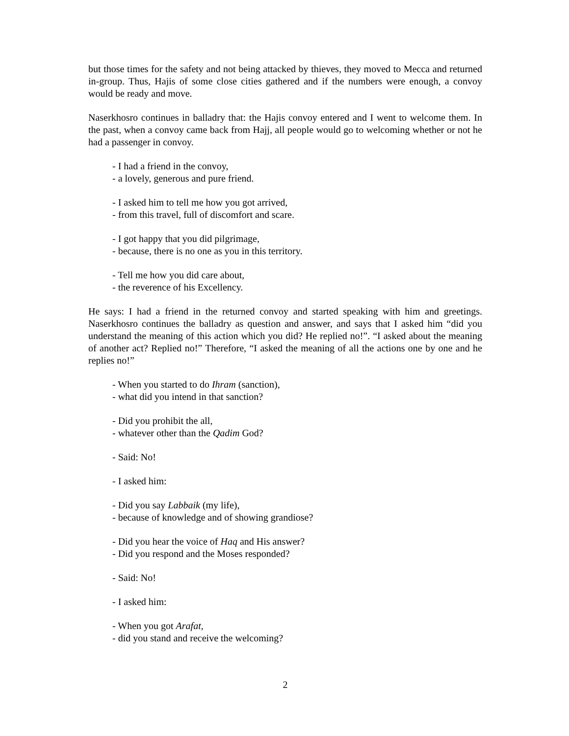but those times for the safety and not being attacked by thieves, they moved to Mecca and returned in-group. Thus, Hajis of some close cities gathered and if the numbers were enough, a convoy would be ready and move.
Naserkhosro continues in balladry that: the Hajis convoy entered and I went to welcome them. In the past, when a convoy came back from Hajj, all people would go to welcoming whether or not he had a passenger in convoy.
- I had a friend in the convoy,
- a lovely, generous and pure friend.
- I asked him to tell me how you got arrived,
- from this travel, full of discomfort and scare.
- I got happy that you did pilgrimage,
- because, there is no one as you in this territory.
- Tell me how you did care about,
- the reverence of his Excellency.
He says: I had a friend in the returned convoy and started speaking with him and greetings. Naserkhosro continues the balladry as question and answer, and says that I asked him “did you understand the meaning of this action which you did? He replied no!”. “I asked about the meaning of another act? Replied no!” Therefore, “I asked the meaning of all the actions one by one and he replies no!”
- When you started to do Ihram (sanction),
- what did you intend in that sanction?
- Did you prohibit the all,
- whatever other than the Qadim God?
- Said: No!
- I asked him:
- Did you say Labbaik (my life),
- because of knowledge and of showing grandiose?
- Did you hear the voice of Haq and His answer?
- Did you respond and the Moses responded?
- Said: No!
- I asked him:
- When you got Arafat,
- did you stand and receive the welcoming?
2